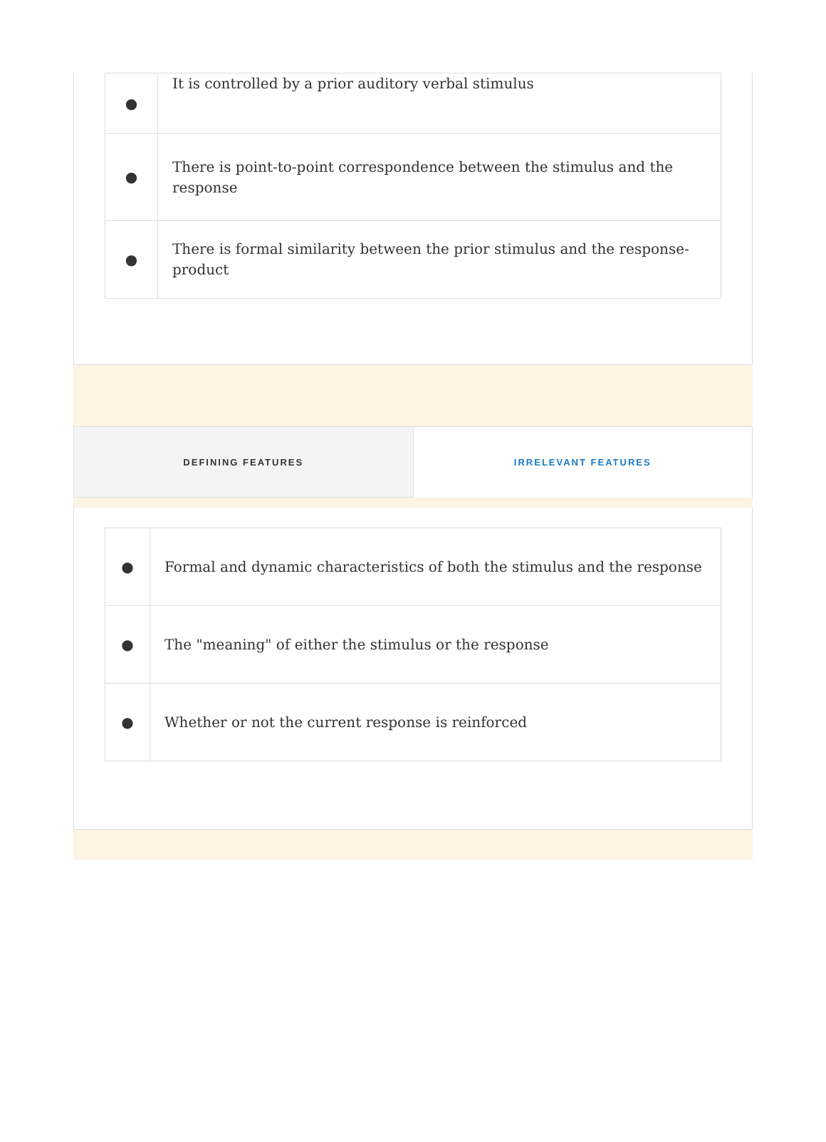| ● | It is controlled by a prior auditory verbal stimulus |
| ● | There is point-to-point correspondence between the stimulus and the response |
| ● | There is formal similarity between the prior stimulus and the response-product |
DEFINING FEATURES IRRELEVANT FEATURES
| ● | Formal and dynamic characteristics of both the stimulus and the response |
| ● | The "meaning" of either the stimulus or the response |
| ● | Whether or not the current response is reinforced |